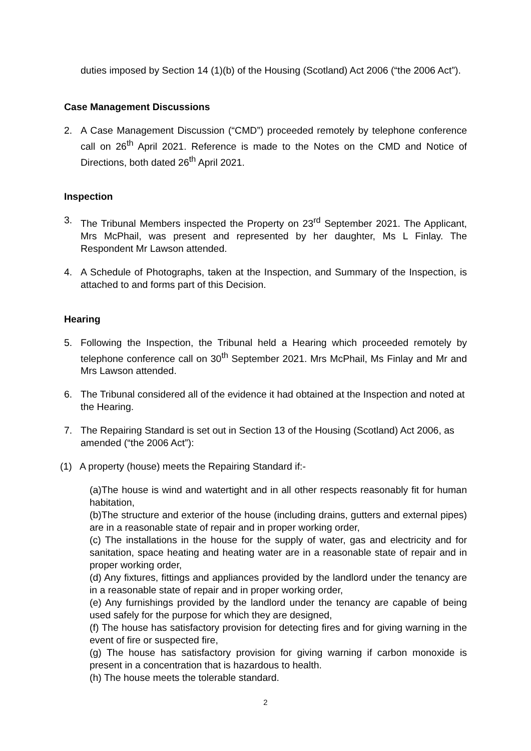duties imposed by Section 14 (1)(b) of the Housing (Scotland) Act 2006 (“the 2006 Act”).
Case Management Discussions
2. A Case Management Discussion (“CMD”) proceeded remotely by telephone conference call on 26<sup>th</sup> April 2021. Reference is made to the Notes on the CMD and Notice of Directions, both dated 26<sup>th</sup> April 2021.
Inspection
3. The Tribunal Members inspected the Property on 23<sup>rd</sup> September 2021. The Applicant, Mrs McPhail, was present and represented by her daughter, Ms L Finlay. The Respondent Mr Lawson attended.
4. A Schedule of Photographs, taken at the Inspection, and Summary of the Inspection, is attached to and forms part of this Decision.
Hearing
5. Following the Inspection, the Tribunal held a Hearing which proceeded remotely by telephone conference call on 30<sup>th</sup> September 2021. Mrs McPhail, Ms Finlay and Mr and Mrs Lawson attended.
6. The Tribunal considered all of the evidence it had obtained at the Inspection and noted at the Hearing.
7. The Repairing Standard is set out in Section 13 of the Housing (Scotland) Act 2006, as amended (“the 2006 Act”):
(1) A property (house) meets the Repairing Standard if:-
(a)The house is wind and watertight and in all other respects reasonably fit for human habitation,
(b)The structure and exterior of the house (including drains, gutters and external pipes) are in a reasonable state of repair and in proper working order,
(c) The installations in the house for the supply of water, gas and electricity and for sanitation, space heating and heating water are in a reasonable state of repair and in proper working order,
(d) Any fixtures, fittings and appliances provided by the landlord under the tenancy are in a reasonable state of repair and in proper working order,
(e) Any furnishings provided by the landlord under the tenancy are capable of being used safely for the purpose for which they are designed,
(f) The house has satisfactory provision for detecting fires and for giving warning in the event of fire or suspected fire,
(g) The house has satisfactory provision for giving warning if carbon monoxide is present in a concentration that is hazardous to health.
(h) The house meets the tolerable standard.
2